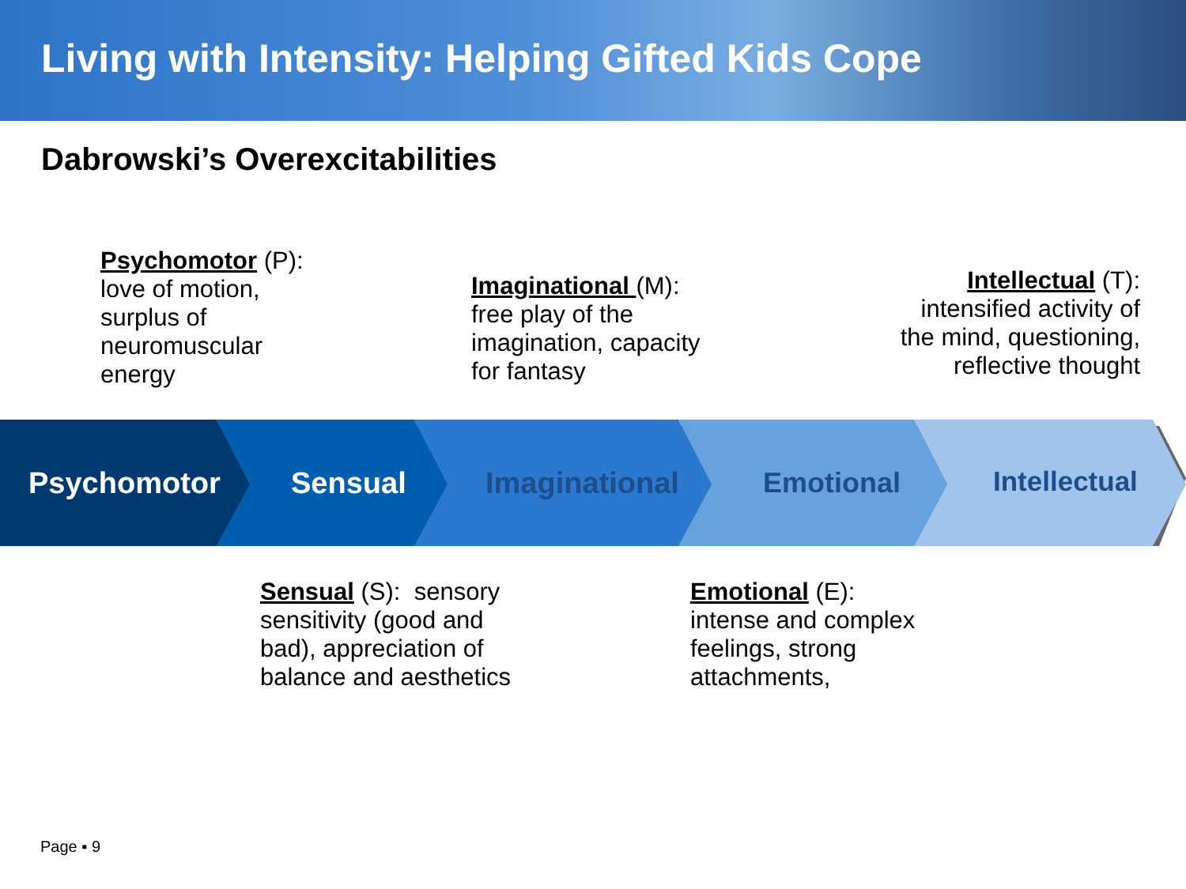Living with Intensity: Helping Gifted Kids Cope
Dabrowski’s Overexcitabilities
Psychomotor (P):
love of motion,
surplus of
neuromuscular
energy
Imaginational (M):
free play of the
imagination, capacity
for fantasy
Intellectual (T):
intensified activity of
the mind, questioning,
reflective thought
Psychomotor Sensual Imaginational Emotional Intellectual
Sensual (S): sensory
sensitivity (good and
bad), appreciation of
balance and aesthetics
Emotional (E):
intense and complex
feelings, strong
attachments,
Page ▪ 9